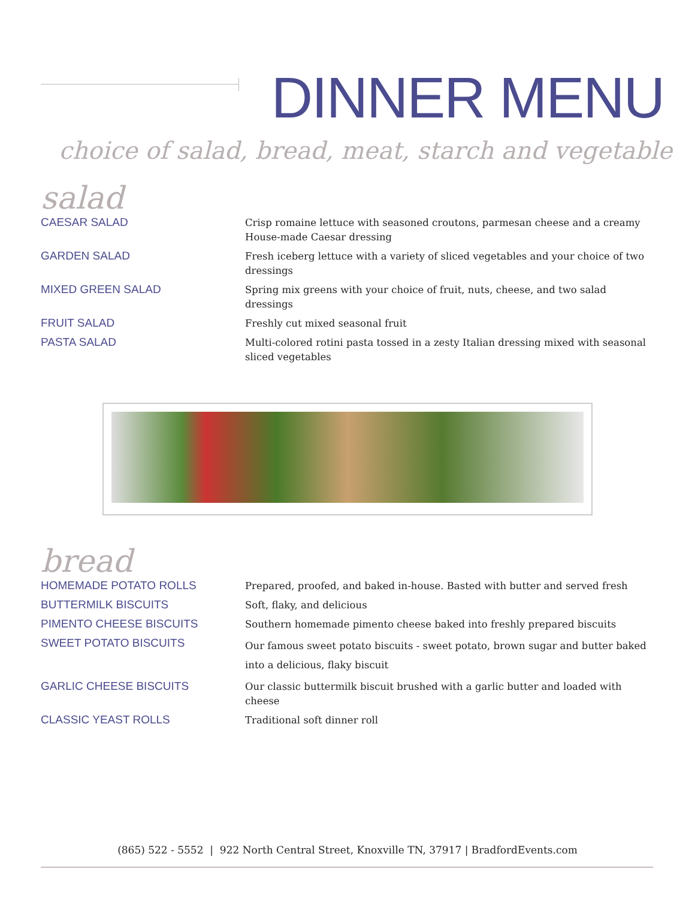DINNER MENU
choice of salad, bread, meat, starch and vegetable
salad
CAESAR SALAD
Crisp romaine lettuce with seasoned croutons, parmesan cheese and a creamy House-made Caesar dressing
GARDEN SALAD
Fresh iceberg lettuce with a variety of sliced vegetables and your choice of two dressings
MIXED GREEN SALAD
Spring mix greens with your choice of fruit, nuts, cheese, and two salad dressings
FRUIT SALAD
Freshly cut mixed seasonal fruit
PASTA SALAD
Multi-colored rotini pasta tossed in a zesty Italian dressing mixed with seasonal sliced vegetables
bread
HOMEMADE POTATO ROLLS
Prepared, proofed, and baked in-house. Basted with butter and served fresh
BUTTERMILK BISCUITS
Soft, flaky, and delicious
PIMENTO CHEESE BISCUITS
Southern homemade pimento cheese baked into freshly prepared biscuits
SWEET POTATO BISCUITS
Our famous sweet potato biscuits - sweet potato, brown sugar and butter baked into a delicious, flaky biscuit
GARLIC CHEESE BISCUITS
Our classic buttermilk biscuit brushed with a garlic butter and loaded with cheese
CLASSIC YEAST ROLLS
Traditional soft dinner roll
(865) 522 - 5552 | 922 North Central Street, Knoxville TN, 37917 | BradfordEvents.com